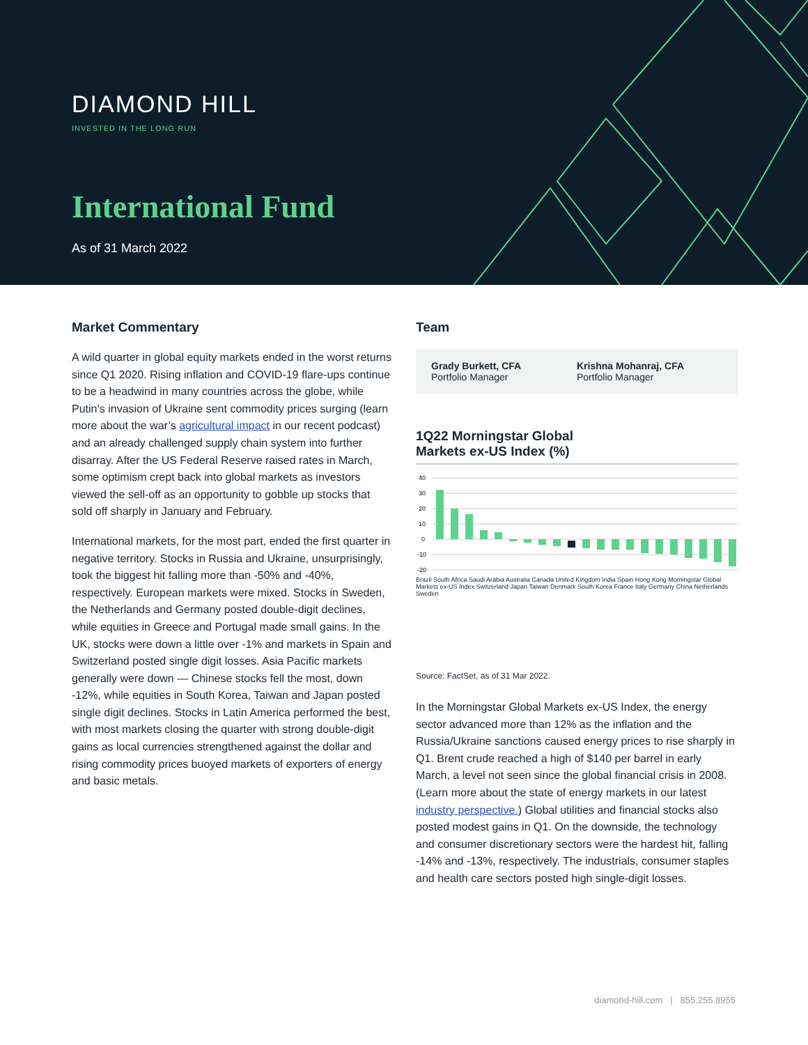DIAMOND HILL
INVESTED IN THE LONG RUN
International Fund
As of 31 March 2022
Market Commentary
A wild quarter in global equity markets ended in the worst returns since Q1 2020. Rising inflation and COVID-19 flare-ups continue to be a headwind in many countries across the globe, while Putin’s invasion of Ukraine sent commodity prices surging (learn more about the war’s agricultural impact in our recent podcast) and an already challenged supply chain system into further disarray. After the US Federal Reserve raised rates in March, some optimism crept back into global markets as investors viewed the sell-off as an opportunity to gobble up stocks that sold off sharply in January and February.
International markets, for the most part, ended the first quarter in negative territory. Stocks in Russia and Ukraine, unsurprisingly, took the biggest hit falling more than -50% and -40%, respectively. European markets were mixed. Stocks in Sweden, the Netherlands and Germany posted double-digit declines, while equities in Greece and Portugal made small gains. In the UK, stocks were down a little over -1% and markets in Spain and Switzerland posted single digit losses. Asia Pacific markets generally were down — Chinese stocks fell the most, down -12%, while equities in South Korea, Taiwan and Japan posted single digit declines. Stocks in Latin America performed the best, with most markets closing the quarter with strong double-digit gains as local currencies strengthened against the dollar and rising commodity prices buoyed markets of exporters of energy and basic metals.
Team
Grady Burkett, CFA
Portfolio Manager
Krishna Mohanraj, CFA
Portfolio Manager
1Q22 Morningstar Global
Markets ex-US Index (%)
40
30
20
10
0
-10
-20
Brazil South Africa Saudi Arabia Australia Canada United Kingdom India Spain Hong Kong Morningstar Global Markets ex-US Index Switzerland Japan Taiwan Denmark South Korea France Italy Germany China Netherlands Sweden
Source: FactSet, as of 31 Mar 2022.
In the Morningstar Global Markets ex-US Index, the energy sector advanced more than 12% as the inflation and the Russia/Ukraine sanctions caused energy prices to rise sharply in Q1. Brent crude reached a high of $140 per barrel in early March, a level not seen since the global financial crisis in 2008. (Learn more about the state of energy markets in our latest industry perspective.) Global utilities and financial stocks also posted modest gains in Q1. On the downside, the technology and consumer discretionary sectors were the hardest hit, falling -14% and -13%, respectively. The industrials, consumer staples and health care sectors posted high single-digit losses.
diamond-hill.com | 855.255.8955